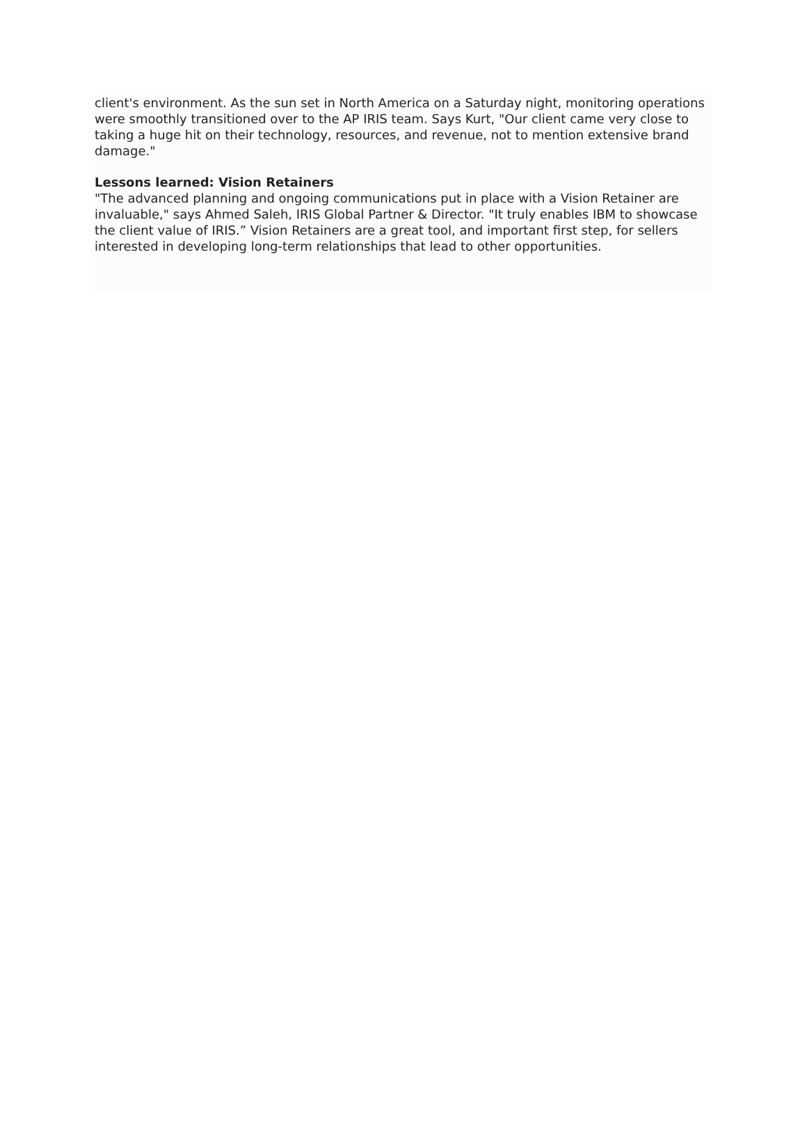client's environment. As the sun set in North America on a Saturday night, monitoring operations were smoothly transitioned over to the AP IRIS team. Says Kurt, "Our client came very close to taking a huge hit on their technology, resources, and revenue, not to mention extensive brand damage."
Lessons learned: Vision Retainers
"The advanced planning and ongoing communications put in place with a Vision Retainer are invaluable," says Ahmed Saleh, IRIS Global Partner & Director. "It truly enables IBM to showcase the client value of IRIS.” Vision Retainers are a great tool, and important first step, for sellers interested in developing long-term relationships that lead to other opportunities.